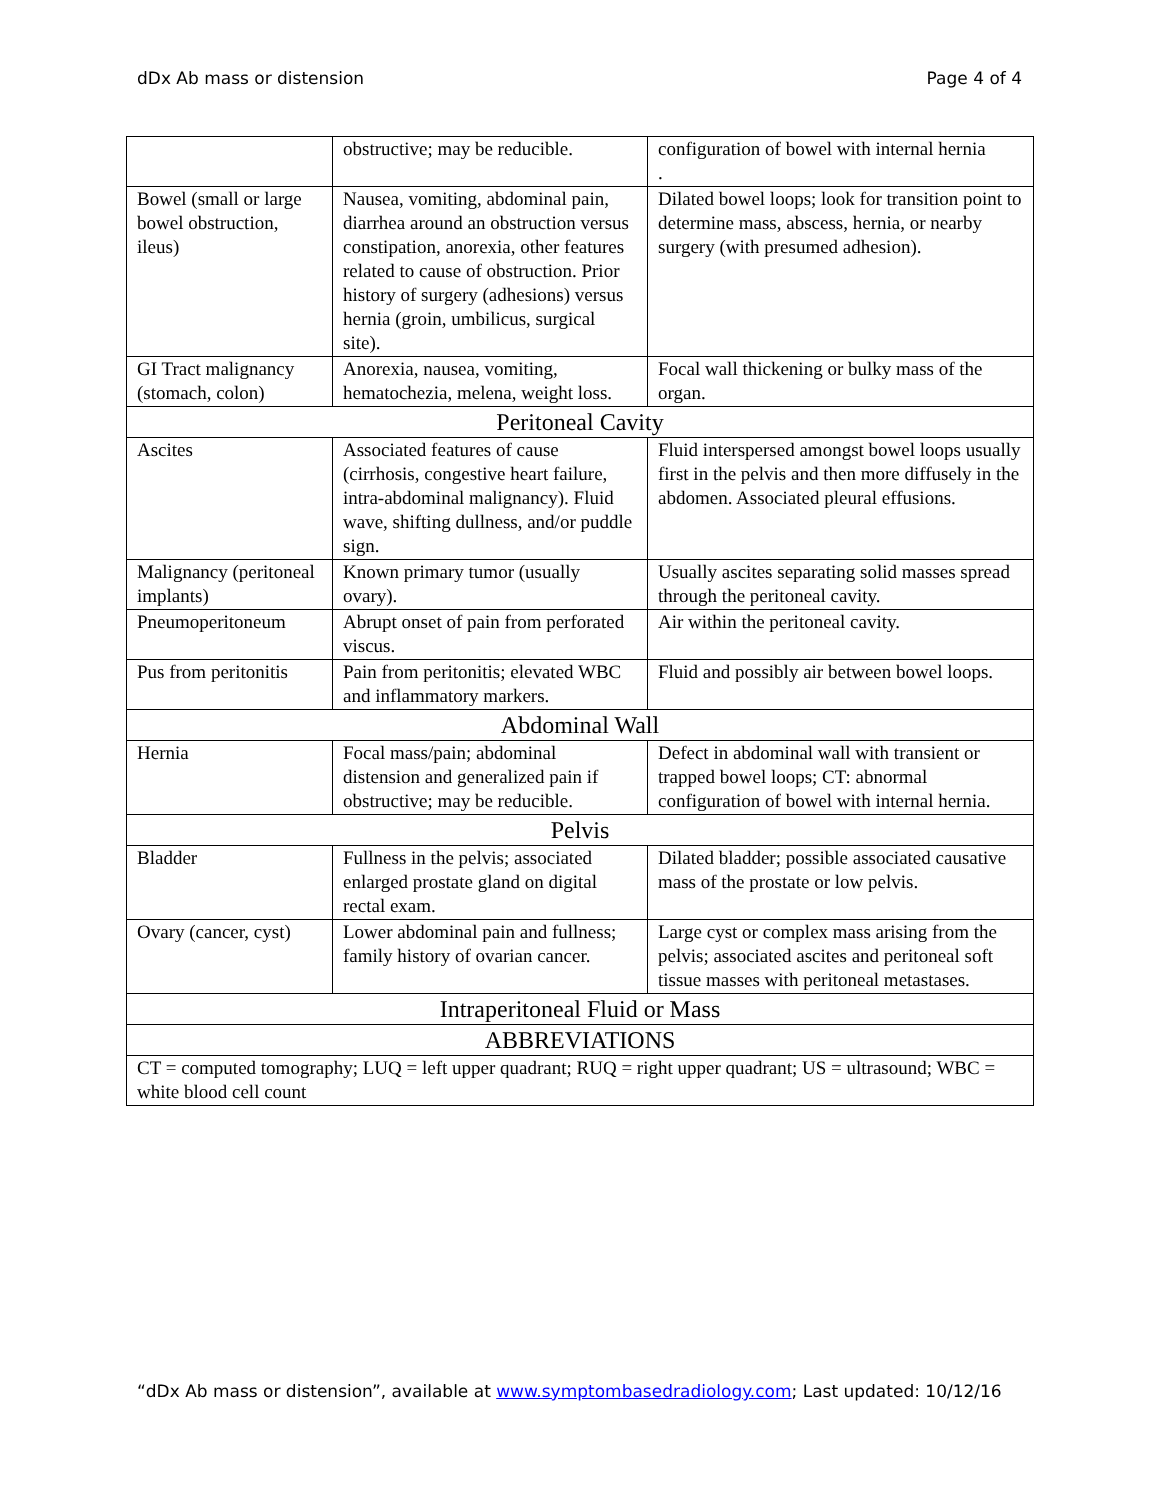dDx Ab mass or distension Page 4 of 4
| | obstructive; may be reducible. | configuration of bowel with internal hernia . |
| Bowel (small or large bowel obstruction, ileus) | Nausea, vomiting, abdominal pain, diarrhea around an obstruction versus constipation, anorexia, other features related to cause of obstruction. Prior history of surgery (adhesions) versus hernia (groin, umbilicus, surgical site). | Dilated bowel loops; look for transition point to determine mass, abscess, hernia, or nearby surgery (with presumed adhesion). |
| GI Tract malignancy (stomach, colon) | Anorexia, nausea, vomiting, hematochezia, melena, weight loss. | Focal wall thickening or bulky mass of the organ. |
| Peritoneal Cavity | | |
| Ascites | Associated features of cause (cirrhosis, congestive heart failure, intra-abdominal malignancy). Fluid wave, shifting dullness, and/or puddle sign. | Fluid interspersed amongst bowel loops usually first in the pelvis and then more diffusely in the abdomen. Associated pleural effusions. |
| Malignancy (peritoneal implants) | Known primary tumor (usually ovary). | Usually ascites separating solid masses spread through the peritoneal cavity. |
| Pneumoperitoneum | Abrupt onset of pain from perforated viscus. | Air within the peritoneal cavity. |
| Pus from peritonitis | Pain from peritonitis; elevated WBC and inflammatory markers. | Fluid and possibly air between bowel loops. |
| Abdominal Wall | | |
| Hernia | Focal mass/pain; abdominal distension and generalized pain if obstructive; may be reducible. | Defect in abdominal wall with transient or trapped bowel loops; CT: abnormal configuration of bowel with internal hernia. |
| Pelvis | | |
| Bladder | Fullness in the pelvis; associated enlarged prostate gland on digital rectal exam. | Dilated bladder; possible associated causative mass of the prostate or low pelvis. |
| Ovary (cancer, cyst) | Lower abdominal pain and fullness; family history of ovarian cancer. | Large cyst or complex mass arising from the pelvis; associated ascites and peritoneal soft tissue masses with peritoneal metastases. |
| Intraperitoneal Fluid or Mass | | |
| ABBREVIATIONS | | |
| CT = computed tomography; LUQ = left upper quadrant; RUQ = right upper quadrant; US = ultrasound; WBC = white blood cell count | | |
“dDx Ab mass or distension”, available at www.symptombasedradiology.com; Last updated: 10/12/16